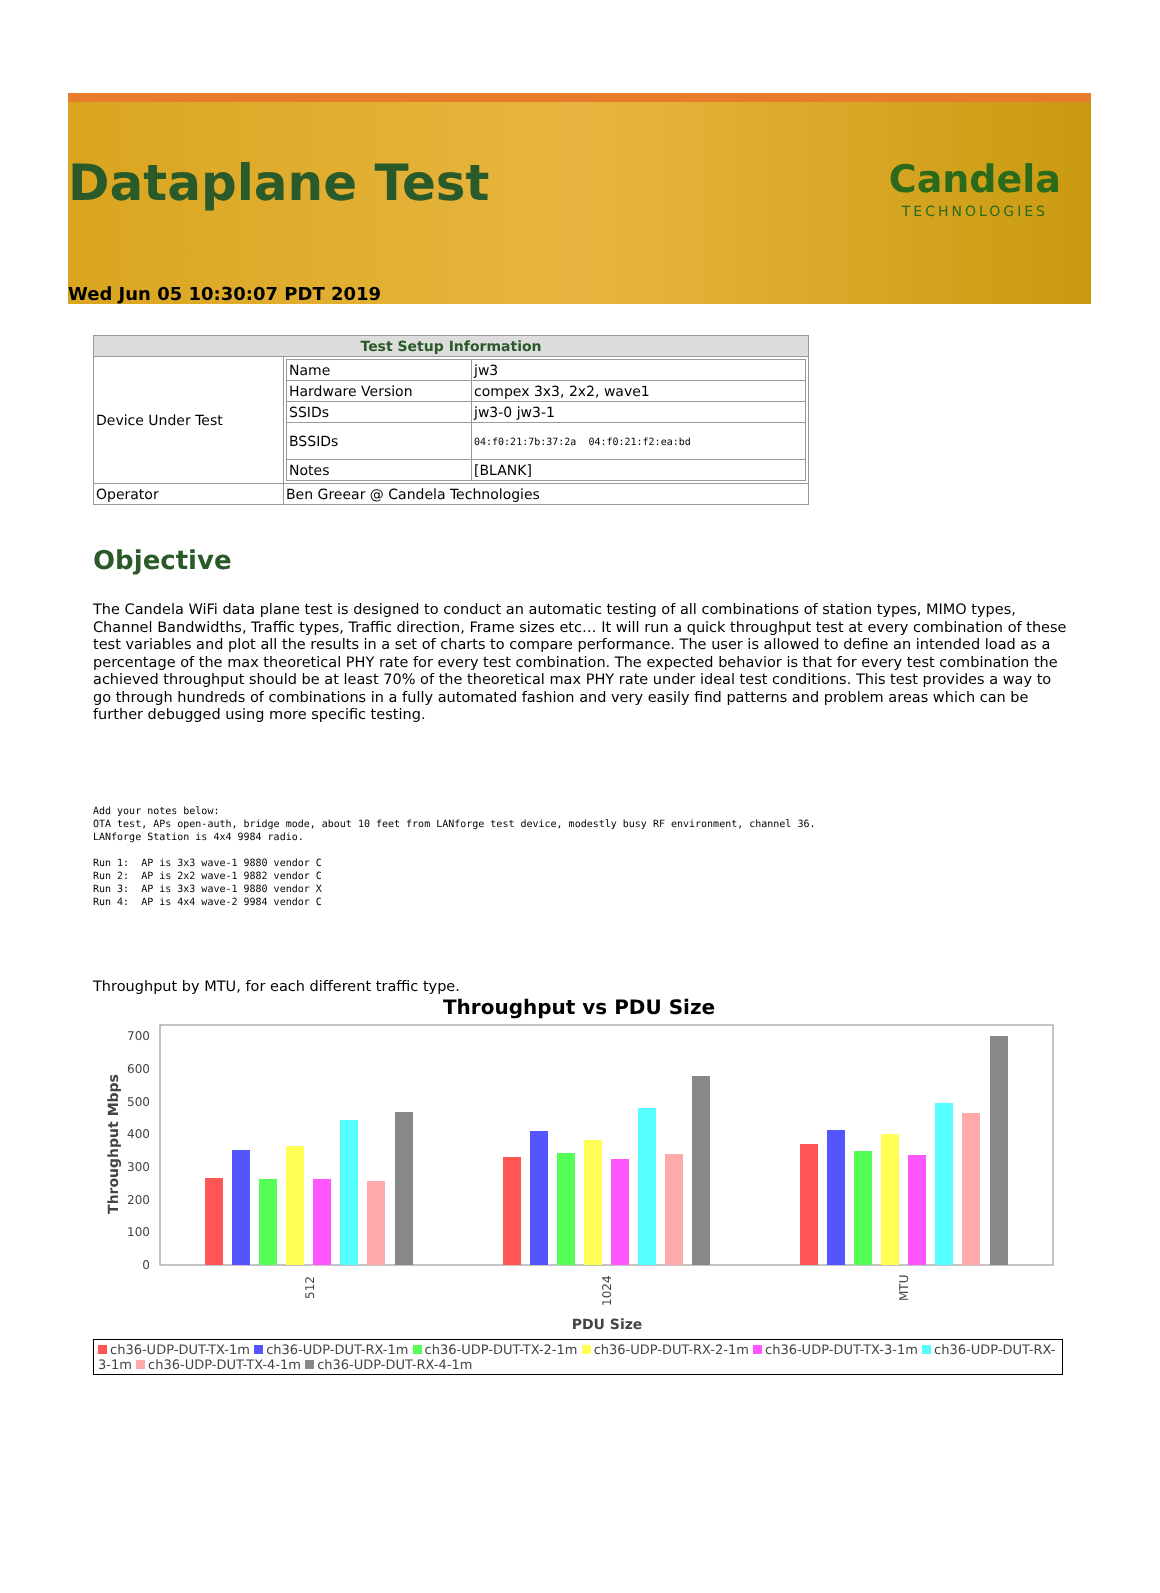Dataplane Test
Candela
TECHNOLOGIES
Wed Jun 05 10:30:07 PDT 2019
| Test Setup Information | |
| --- | --- |
| Device Under Test | / Name / jw3 / / Hardware Version / compex 3x3, 2x2, wave1 / / SSIDs / jw3-0 jw3-1 / / BSSIDs / 04:f0:21:7b:37:2a 04:f0:21:f2:ea:bd / / Notes / [BLANK] / |
| Operator | Ben Greear @ Candela Technologies |
Objective
The Candela WiFi data plane test is designed to conduct an automatic testing of all combinations of station types, MIMO types, Channel Bandwidths, Traffic types, Traffic direction, Frame sizes etc… It will run a quick throughput test at every combination of these test variables and plot all the results in a set of charts to compare performance. The user is allowed to define an intended load as a percentage of the max theoretical PHY rate for every test combination. The expected behavior is that for every test combination the achieved throughput should be at least 70% of the theoretical max PHY rate under ideal test conditions. This test provides a way to go through hundreds of combinations in a fully automated fashion and very easily find patterns and problem areas which can be further debugged using more specific testing.
Add your notes below:
OTA test, APs open-auth, bridge mode, about 10 feet from LANforge test device, modestly busy RF environment, channel 36.
LANforge Station is 4x4 9984 radio.

Run 1:  AP is 3x3 wave-1 9880 vendor C
Run 2:  AP is 2x2 wave-1 9882 vendor C
Run 3:  AP is 3x3 wave-1 9880 vendor X
Run 4:  AP is 4x4 wave-2 9984 vendor C
Throughput by MTU, for each different traffic type.
Throughput vs PDU Size
0
100
200
300
400
500
600
700
Throughput Mbps
512
1024
MTU
PDU Size
ch36-UDP-DUT-TX-1m ch36-UDP-DUT-RX-1m ch36-UDP-DUT-TX-2-1m ch36-UDP-DUT-RX-2-1m ch36-UDP-DUT-TX-3-1m ch36-UDP-DUT-RX-3-1m ch36-UDP-DUT-TX-4-1m ch36-UDP-DUT-RX-4-1m